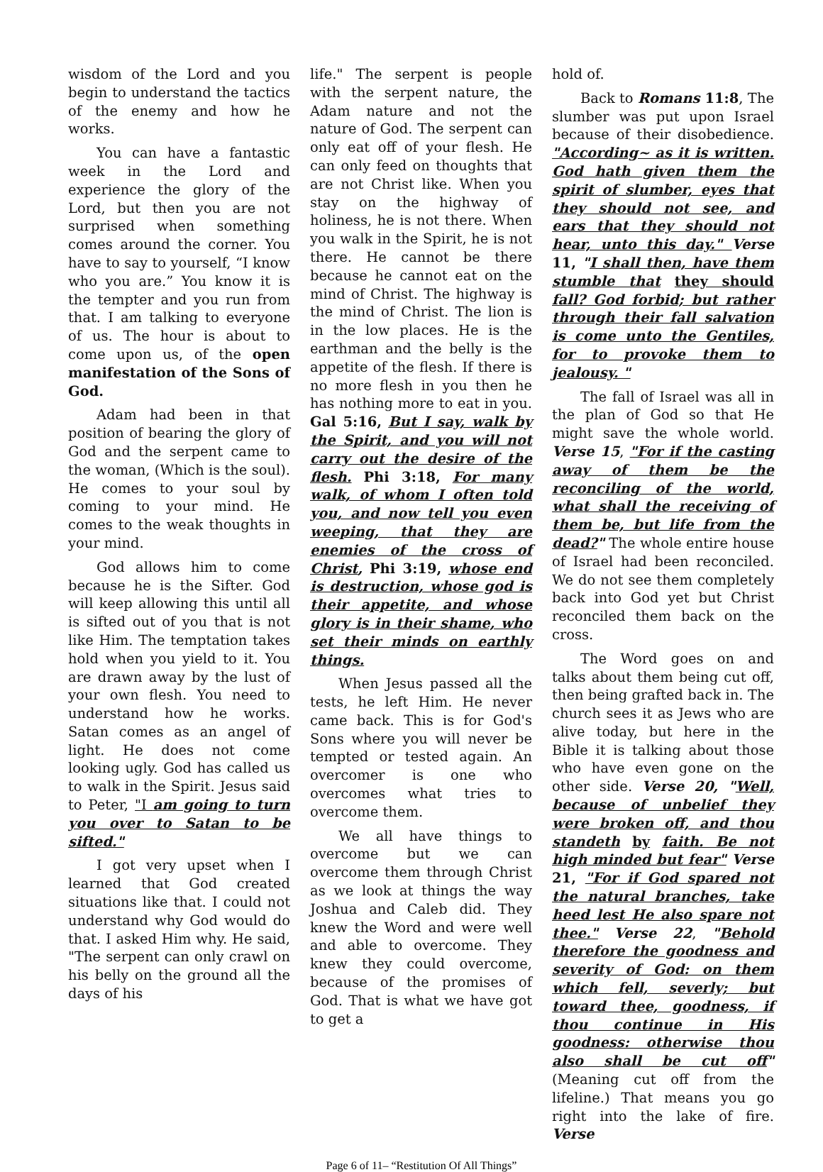wisdom of the Lord and you begin to understand the tactics of the enemy and how he works.
You can have a fantastic week in the Lord and experience the glory of the Lord, but then you are not surprised when something comes around the corner. You have to say to yourself, “I know who you are.” You know it is the tempter and you run from that. I am talking to everyone of us. The hour is about to come upon us, of the open manifestation of the Sons of God.
Adam had been in that position of bearing the glory of God and the serpent came to the woman, (Which is the soul). He comes to your soul by coming to your mind. He comes to the weak thoughts in your mind.
God allows him to come because he is the Sifter. God will keep allowing this until all is sifted out of you that is not like Him. The temptation takes hold when you yield to it. You are drawn away by the lust of your own flesh. You need to understand how he works. Satan comes as an angel of light. He does not come looking ugly. God has called us to walk in the Spirit. Jesus said to Peter, "I am going to turn you over to Satan to be sifted."
I got very upset when I learned that God created situations like that. I could not understand why God would do that. I asked Him why. He said, "The serpent can only crawl on his belly on the ground all the days of his
life." The serpent is people with the serpent nature, the Adam nature and not the nature of God. The serpent can only eat off of your flesh. He can only feed on thoughts that are not Christ like. When you stay on the highway of holiness, he is not there. When you walk in the Spirit, he is not there. He cannot be there because he cannot eat on the mind of Christ. The highway is the mind of Christ. The lion is in the low places. He is the earthman and the belly is the appetite of the flesh. If there is no more flesh in you then he has nothing more to eat in you. Gal 5:16, But I say, walk by the Spirit, and you will not carry out the desire of the flesh. Phi 3:18, For many walk, of whom I often told you, and now tell you even weeping, that they are enemies of the cross of Christ, Phi 3:19, whose end is destruction, whose god is their appetite, and whose glory is in their shame, who set their minds on earthly things.
When Jesus passed all the tests, he left Him. He never came back. This is for God's Sons where you will never be tempted or tested again. An overcomer is one who overcomes what tries to overcome them.
We all have things to overcome but we can overcome them through Christ as we look at things the way Joshua and Caleb did. They knew the Word and were well and able to overcome. They knew they could overcome, because of the promises of God. That is what we have got to get a
hold of.
Back to Romans 11:8, The slumber was put upon Israel because of their disobedience. "According~ as it is written. God hath given them the spirit of slumber, eyes that they should not see, and ears that they should not hear, unto this day." Verse 11, "I shall then, have them stumble that they should fall? God forbid; but rather through their fall salvation is come unto the Gentiles, for to provoke them to jealousy. "
The fall of Israel was all in the plan of God so that He might save the whole world. Verse 15, "For if the casting away of them be the reconciling of the world, what shall the receiving of them be, but life from the dead?" The whole entire house of Israel had been reconciled. We do not see them completely back into God yet but Christ reconciled them back on the cross.
The Word goes on and talks about them being cut off, then being grafted back in. The church sees it as Jews who are alive today, but here in the Bible it is talking about those who have even gone on the other side. Verse 20, "Well, because of unbelief they were broken off, and thou standeth by faith. Be not high minded but fear" Verse 21, "For if God spared not the natural branches, take heed lest He also spare not thee." Verse 22, "Behold therefore the goodness and severity of God: on them which fell, severly; but toward thee, goodness, if thou continue in His goodness: otherwise thou also shall be cut off" (Meaning cut off from the lifeline.) That means you go right into the lake of fire. Verse
Page 6 of 11– “Restitution Of All Things”